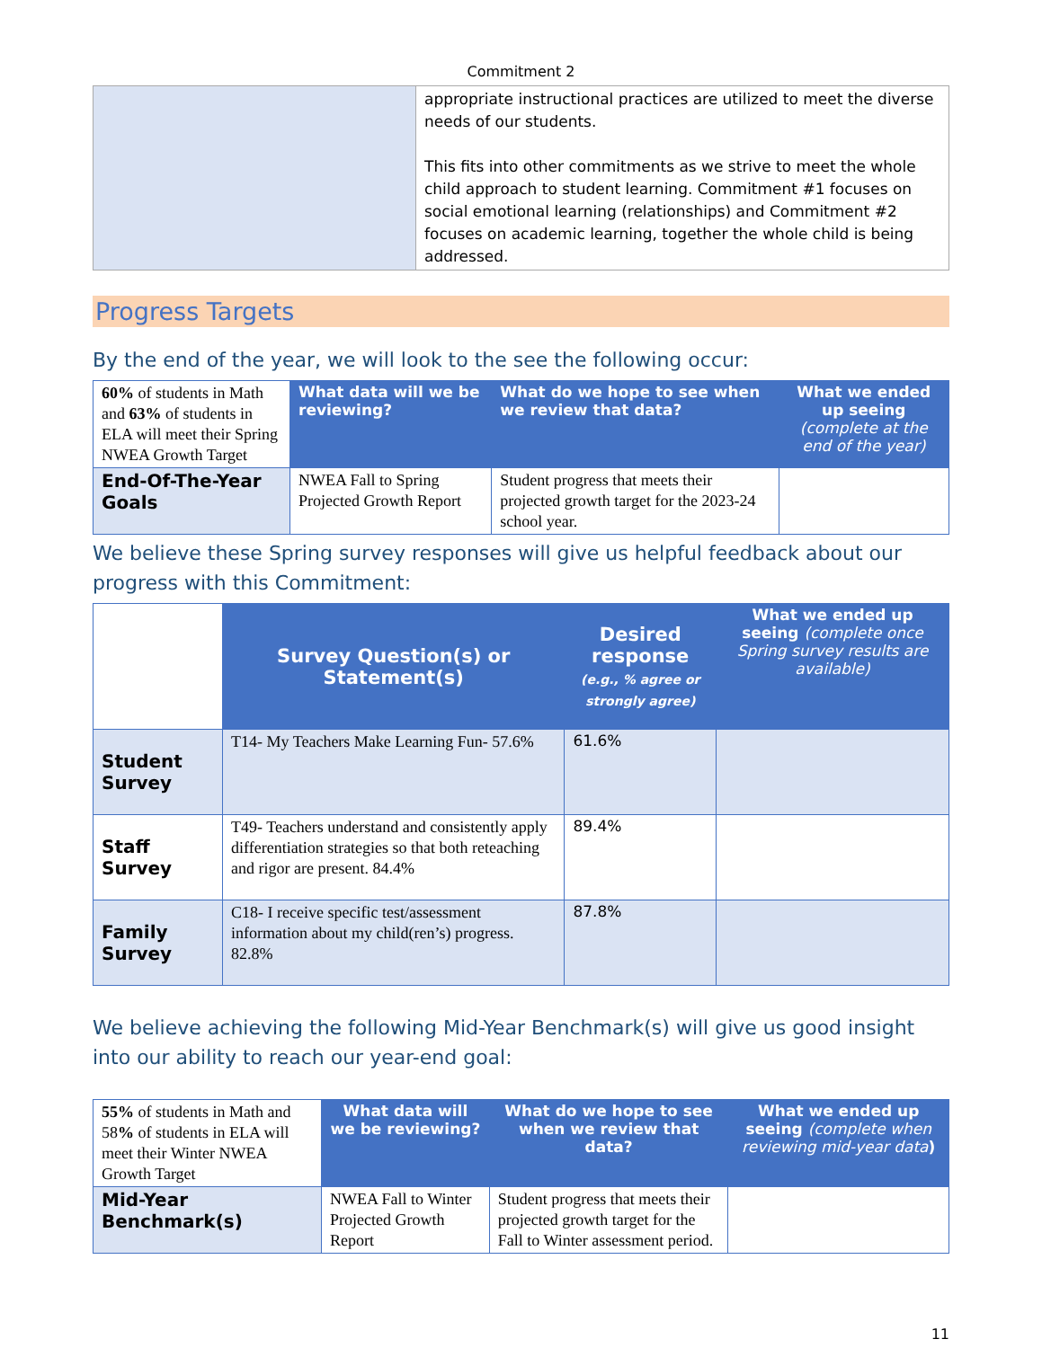Commitment 2
| | appropriate instructional practices are utilized to meet the diverse needs of our students. This fits into other commitments as we strive to meet the whole child approach to student learning. Commitment #1 focuses on social emotional learning (relationships) and Commitment #2 focuses on academic learning, together the whole child is being addressed. |
Progress Targets
By the end of the year, we will look to the see the following occur:
| 60% of students in Math and 63% of students in ELA will meet their Spring NWEA Growth Target | What data will we be reviewing? | What do we hope to see when we review that data? | What we ended up seeing (complete at the end of the year) |
| End-Of-The-Year Goals | NWEA Fall to Spring Projected Growth Report | Student progress that meets their projected growth target for the 2023-24 school year. | |
We believe these Spring survey responses will give us helpful feedback about our progress with this Commitment:
| | Survey Question(s) or Statement(s) | Desired response (e.g., % agree or strongly agree) | What we ended up seeing (complete once Spring survey results are available) |
| Student Survey | T14- My Teachers Make Learning Fun- 57.6% | 61.6% | |
| Staff Survey | T49- Teachers understand and consistently apply differentiation strategies so that both reteaching and rigor are present. 84.4% | 89.4% | |
| Family Survey | C18- I receive specific test/assessment information about my child(ren’s) progress. 82.8% | 87.8% | |
We believe achieving the following Mid-Year Benchmark(s) will give us good insight into our ability to reach our year-end goal:
| 55% of students in Math and 58 % of students in ELA will meet their Winter NWEA Growth Target | What data will we be reviewing? | What do we hope to see when we review that data? | What we ended up seeing (complete when reviewing mid-year data ) |
| Mid-Year Benchmark(s) | NWEA Fall to Winter Projected Growth Report | Student progress that meets their projected growth target for the Fall to Winter assessment period. | |
11